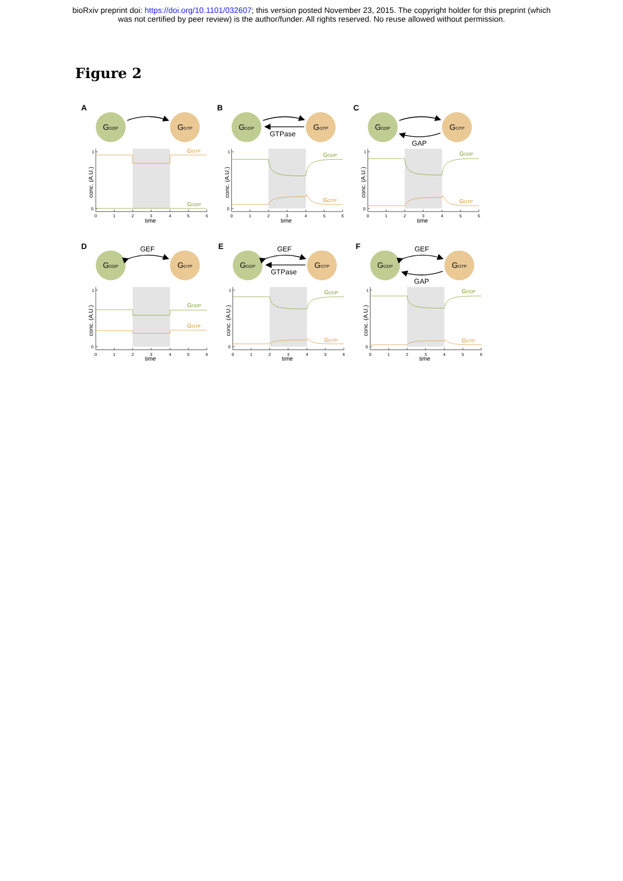bioRxiv preprint doi: https://doi.org/10.1101/032607; this version posted November 23, 2015. The copyright holder for this preprint (which
was not certified by peer review) is the author/funder. All rights reserved. No reuse allowed without permission.
Figure 2
A
GGDP
GGTP
GGTP
GGDP
B
GGDP
GGTP
GTPase
GGDP
GGTP
C
GGDP
GGTP
GAP
GGDP
GGTP
D
GEF
GGDP
GGTP
GGDP
GGTP
E
GEF
GGDP
GGTP
GTPase
GGDP
GGTP
F
GEF
GGDP
GGTP
GAP
GGDP
GGTP
1
0
0
1
2
3
4
5
6
time
conc. (A.U.)
1
0
0
1
2
3
4
5
6
time
conc. (A.U.)
1
0
0
1
2
3
4
5
6
time
conc. (A.U.)
1
0
0
1
2
3
4
5
6
time
conc. (A.U.)
1
0
0
1
2
3
4
5
6
time
conc. (A.U.)
1
0
0
1
2
3
4
5
6
time
conc. (A.U.)